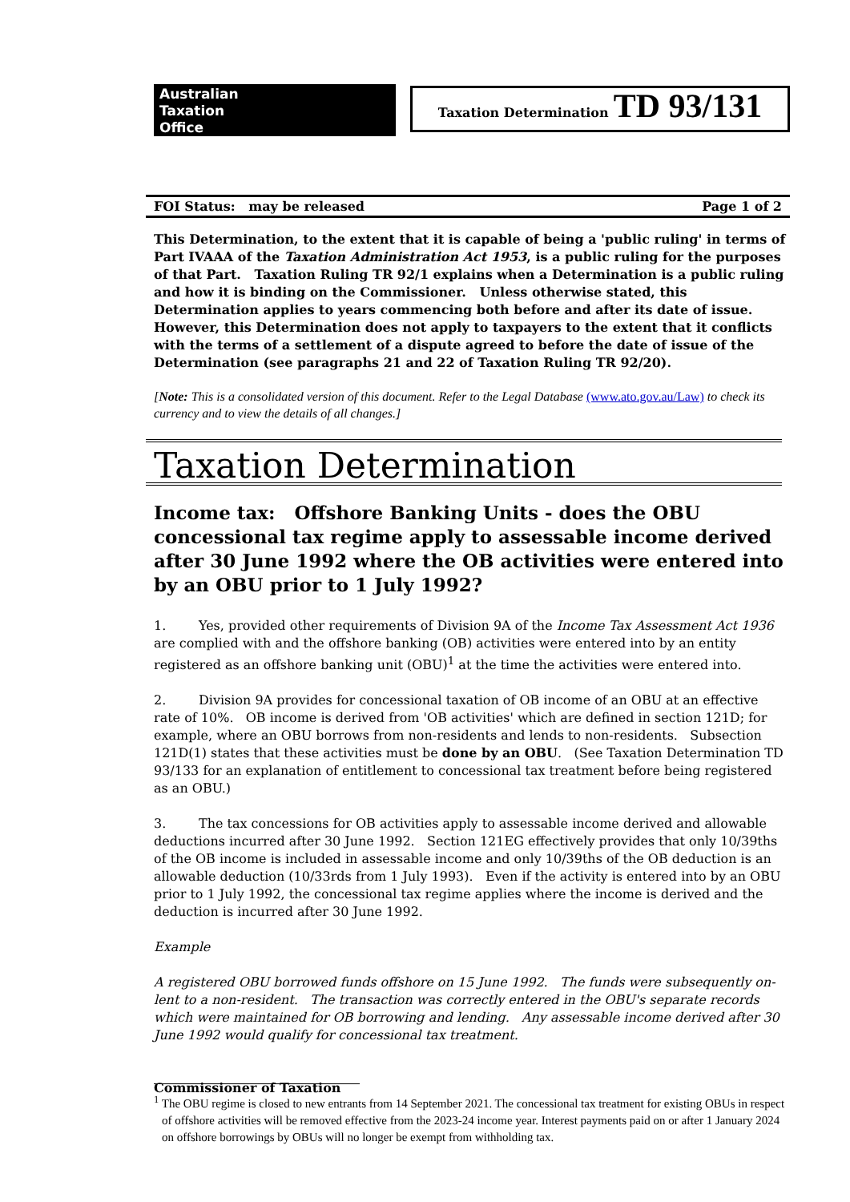Australian
Taxation
Office
Taxation Determination TD 93/131
FOI Status: may be released Page 1 of 2
This Determination, to the extent that it is capable of being a 'public ruling' in terms of Part IVAAA of the Taxation Administration Act 1953, is a public ruling for the purposes of that Part. Taxation Ruling TR 92/1 explains when a Determination is a public ruling and how it is binding on the Commissioner. Unless otherwise stated, this Determination applies to years commencing both before and after its date of issue. However, this Determination does not apply to taxpayers to the extent that it conflicts with the terms of a settlement of a dispute agreed to before the date of issue of the Determination (see paragraphs 21 and 22 of Taxation Ruling TR 92/20).
[Note: This is a consolidated version of this document. Refer to the Legal Database (www.ato.gov.au/Law) to check its currency and to view the details of all changes.]
Taxation Determination
Income tax: Offshore Banking Units - does the OBU concessional tax regime apply to assessable income derived after 30 June 1992 where the OB activities were entered into by an OBU prior to 1 July 1992?
1. Yes, provided other requirements of Division 9A of the Income Tax Assessment Act 1936 are complied with and the offshore banking (OB) activities were entered into by an entity registered as an offshore banking unit (OBU)<sup>1</sup> at the time the activities were entered into.
2. Division 9A provides for concessional taxation of OB income of an OBU at an effective rate of 10%. OB income is derived from 'OB activities' which are defined in section 121D; for example, where an OBU borrows from non-residents and lends to non-residents. Subsection 121D(1) states that these activities must be done by an OBU. (See Taxation Determination TD 93/133 for an explanation of entitlement to concessional tax treatment before being registered as an OBU.)
3. The tax concessions for OB activities apply to assessable income derived and allowable deductions incurred after 30 June 1992. Section 121EG effectively provides that only 10/39ths of the OB income is included in assessable income and only 10/39ths of the OB deduction is an allowable deduction (10/33rds from 1 July 1993). Even if the activity is entered into by an OBU prior to 1 July 1992, the concessional tax regime applies where the income is derived and the deduction is incurred after 30 June 1992.
Example
A registered OBU borrowed funds offshore on 15 June 1992. The funds were subsequently on-lent to a non-resident. The transaction was correctly entered in the OBU's separate records which were maintained for OB borrowing and lending. Any assessable income derived after 30 June 1992 would qualify for concessional tax treatment.
Commissioner of Taxation
<sup>1</sup> The OBU regime is closed to new entrants from 14 September 2021. The concessional tax treatment for existing OBUs in respect of offshore activities will be removed effective from the 2023-24 income year. Interest payments paid on or after 1 January 2024 on offshore borrowings by OBUs will no longer be exempt from withholding tax.